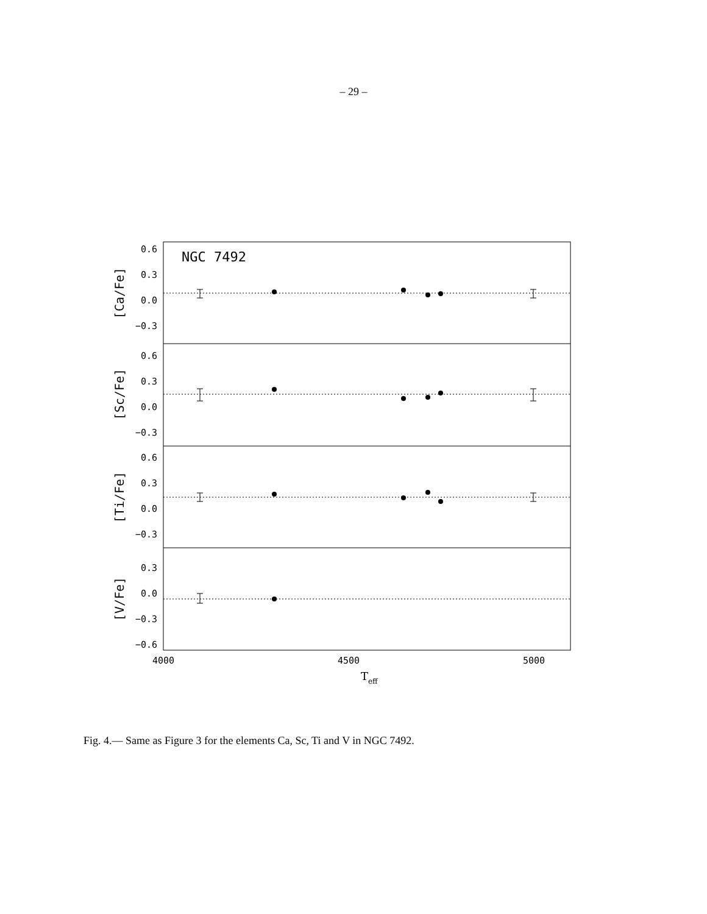– 29 –
NGC 7492
0.6
0.3
0.0
−0.3
0.6
0.3
0.0
−0.3
0.6
0.3
0.0
−0.3
0.3
0.0
−0.3
−0.6
[Ca/Fe]
[Sc/Fe]
[Ti/Fe]
[V/Fe]
4000
4500
5000
Teff
Fig. 4.— Same as Figure 3 for the elements Ca, Sc, Ti and V in NGC 7492.